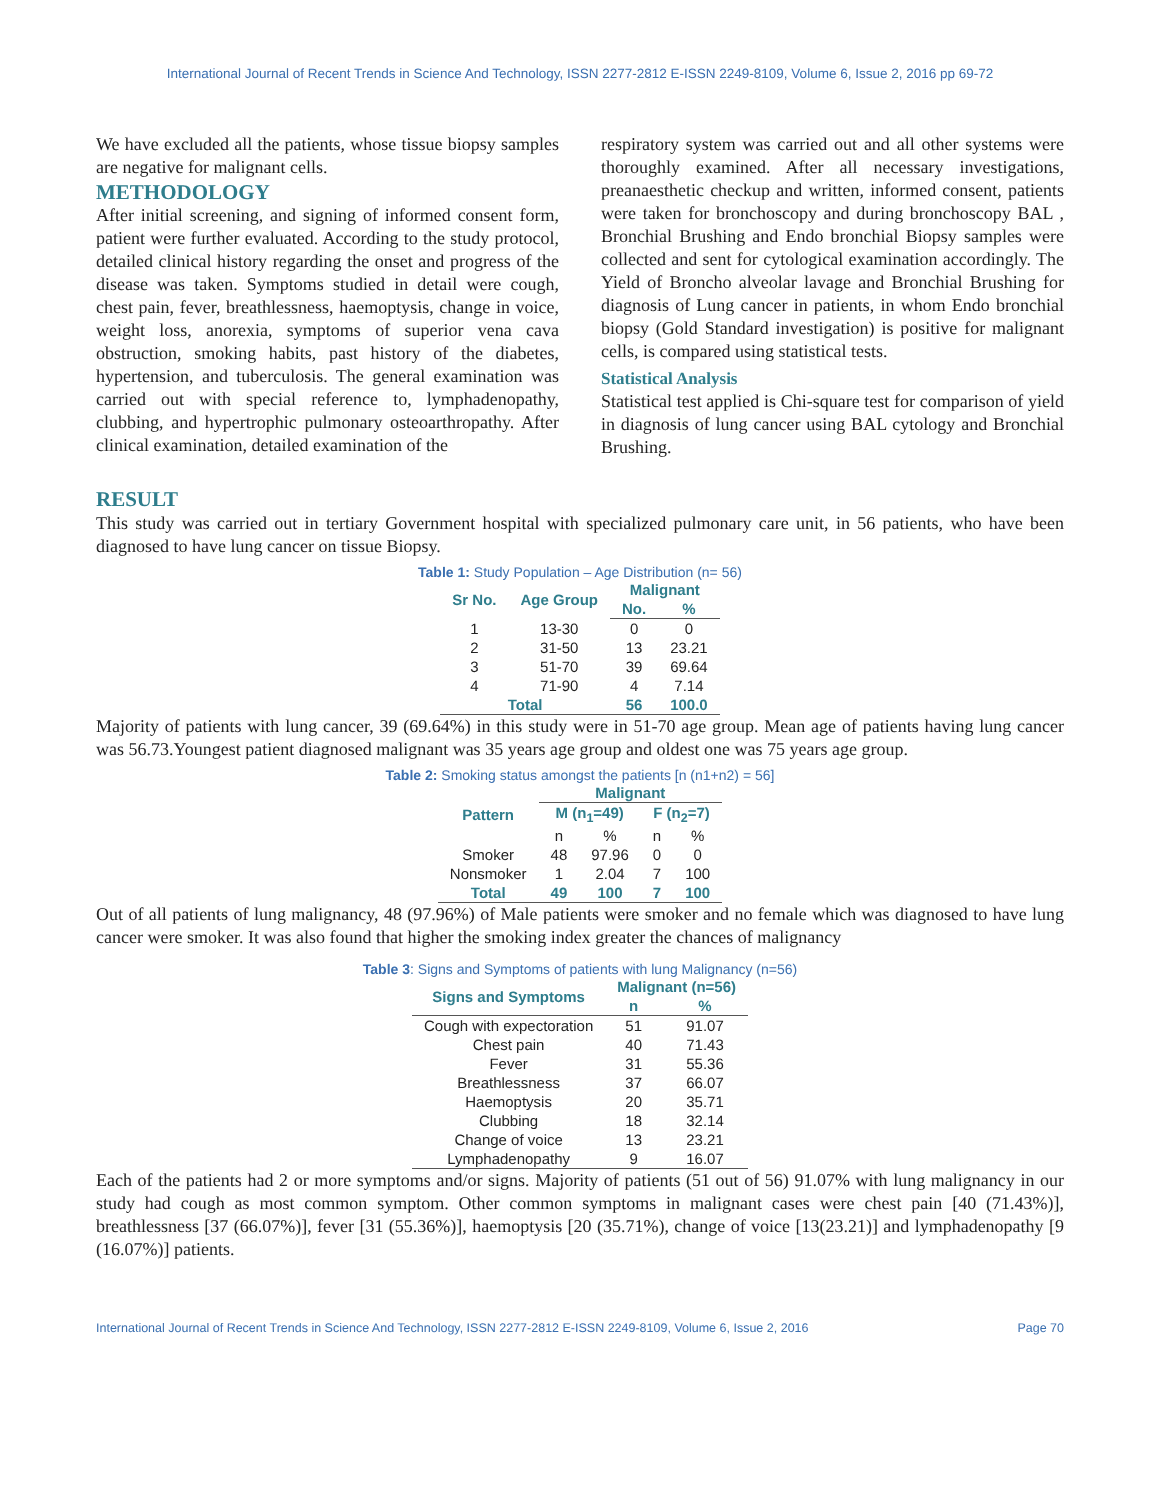International Journal of Recent Trends in Science And Technology, ISSN 2277-2812 E-ISSN 2249-8109, Volume 6, Issue 2, 2016 pp 69-72
We have excluded all the patients, whose tissue biopsy samples are negative for malignant cells.
METHODOLOGY
After initial screening, and signing of informed consent form, patient were further evaluated. According to the study protocol, detailed clinical history regarding the onset and progress of the disease was taken. Symptoms studied in detail were cough, chest pain, fever, breathlessness, haemoptysis, change in voice, weight loss, anorexia, symptoms of superior vena cava obstruction, smoking habits, past history of the diabetes, hypertension, and tuberculosis. The general examination was carried out with special reference to, lymphadenopathy, clubbing, and hypertrophic pulmonary osteoarthropathy. After clinical examination, detailed examination of the
respiratory system was carried out and all other systems were thoroughly examined. After all necessary investigations, preanaesthetic checkup and written, informed consent, patients were taken for bronchoscopy and during bronchoscopy BAL , Bronchial Brushing and Endo bronchial Biopsy samples were collected and sent for cytological examination accordingly. The Yield of Broncho alveolar lavage and Bronchial Brushing for diagnosis of Lung cancer in patients, in whom Endo bronchial biopsy (Gold Standard investigation) is positive for malignant cells, is compared using statistical tests.
Statistical Analysis
Statistical test applied is Chi-square test for comparison of yield in diagnosis of lung cancer using BAL cytology and Bronchial Brushing.
RESULT
This study was carried out in tertiary Government hospital with specialized pulmonary care unit, in 56 patients, who have been diagnosed to have lung cancer on tissue Biopsy.
Table 1: Study Population – Age Distribution (n= 56)
| Sr No. | Age Group | Malignant | |
| --- | --- | --- | --- |
| | | No. | % |
| 1 | 13-30 | 0 | 0 |
| 2 | 31-50 | 13 | 23.21 |
| 3 | 51-70 | 39 | 69.64 |
| 4 | 71-90 | 4 | 7.14 |
| Total | | 56 | 100.0 |
Majority of patients with lung cancer, 39 (69.64%) in this study were in 51-70 age group. Mean age of patients having lung cancer was 56.73.Youngest patient diagnosed malignant was 35 years age group and oldest one was 75 years age group.
Table 2: Smoking status amongst the patients [n (n1+n2) = 56]
| Pattern | Malignant | | | |
| --- | --- | --- | --- | --- |
| | M (n<sub>1</sub>=49) | | F (n<sub>2</sub>=7) | |
| | n | % | n | % |
| Smoker | 48 | 97.96 | 0 | 0 |
| Nonsmoker | 1 | 2.04 | 7 | 100 |
| Total | 49 | 100 | 7 | 100 |
Out of all patients of lung malignancy, 48 (97.96%) of Male patients were smoker and no female which was diagnosed to have lung cancer were smoker. It was also found that higher the smoking index greater the chances of malignancy
Table 3: Signs and Symptoms of patients with lung Malignancy (n=56)
| Signs and Symptoms | Malignant (n=56) | |
| --- | --- | --- |
| | n | % |
| Cough with expectoration | 51 | 91.07 |
| Chest pain | 40 | 71.43 |
| Fever | 31 | 55.36 |
| Breathlessness | 37 | 66.07 |
| Haemoptysis | 20 | 35.71 |
| Clubbing | 18 | 32.14 |
| Change of voice | 13 | 23.21 |
| Lymphadenopathy | 9 | 16.07 |
Each of the patients had 2 or more symptoms and/or signs. Majority of patients (51 out of 56) 91.07% with lung malignancy in our study had cough as most common symptom. Other common symptoms in malignant cases were chest pain [40 (71.43%)], breathlessness [37 (66.07%)], fever [31 (55.36%)], haemoptysis [20 (35.71%), change of voice [13(23.21)] and lymphadenopathy [9 (16.07%)] patients.
International Journal of Recent Trends in Science And Technology, ISSN 2277-2812 E-ISSN 2249-8109, Volume 6, Issue 2, 2016 Page 70